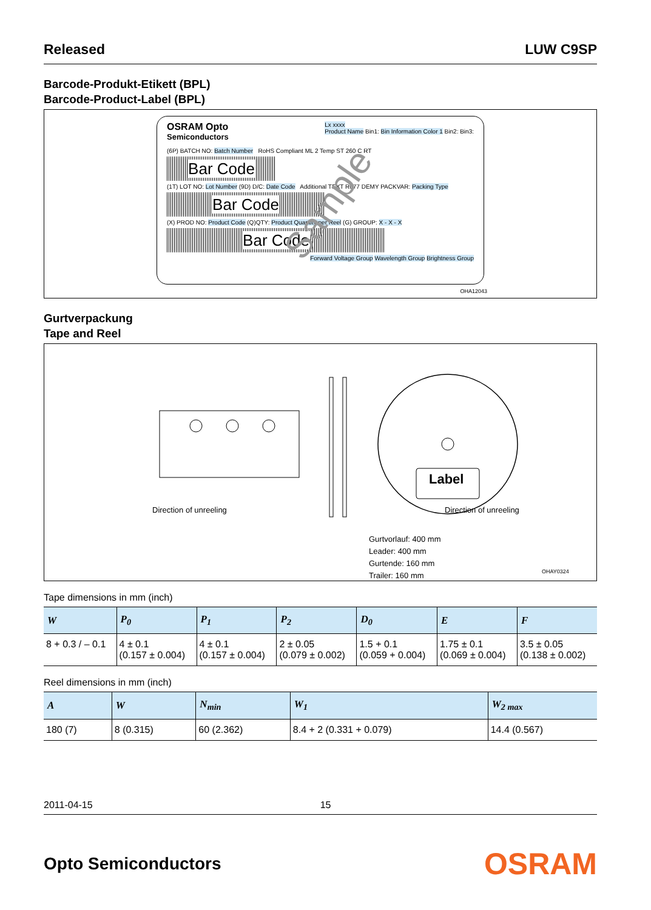Released LUW C9SP
Barcode-Produkt-Etikett (BPL)
Barcode-Product-Label (BPL)
OSRAM Opto
Semiconductors
Lx xxxx
Product Name Bin1: Bin Information Color 1 Bin2: Bin3:
(6P) BATCH NO: Batch Number RoHS Compliant ML 2 Temp ST 260 C RT
Bar Code
(1T) LOT NO: Lot Number (9D) D/C: Date Code Additional TEXT R077 DEMY PACKVAR: Packing Type
Bar Code
(X) PROD NO: Product Code (Q)QTY: Product Quantity per Reel (G) GROUP: X - X - X
Bar Code
Forward Voltage Group Wavelength Group Brightness Group
Sample
OHA12043
Gurtverpackung
Tape and Reel
Label
Direction of unreeling Direction of unreeling
Gurtvorlauf: 400 mm
Leader: 400 mm
Gurtende: 160 mm
Trailer: 160 mm
OHAY0324
Tape dimensions in mm (inch)
| W | P<sub>0</sub> | P<sub>1</sub> | P<sub>2</sub> | D<sub>0</sub> | E | F |
| --- | --- | --- | --- | --- | --- | --- |
| 8 + 0.3 / – 0.1 | 4 ± 0.1 (0.157 ± 0.004) | 4 ± 0.1 (0.157 ± 0.004) | 2 ± 0.05 (0.079 ± 0.002) | 1.5 + 0.1 (0.059 + 0.004) | 1.75 ± 0.1 (0.069 ± 0.004) | 3.5 ± 0.05 (0.138 ± 0.002) |
Reel dimensions in mm (inch)
| A | W | N<sub>min</sub> | W<sub>1</sub> | W<sub>2 max</sub> |
| --- | --- | --- | --- | --- |
| 180 (7) | 8 (0.315) | 60 (2.362) | 8.4 + 2 (0.331 + 0.079) | 14.4 (0.567) |
2011-04-15 15
Opto Semiconductors OSRAM